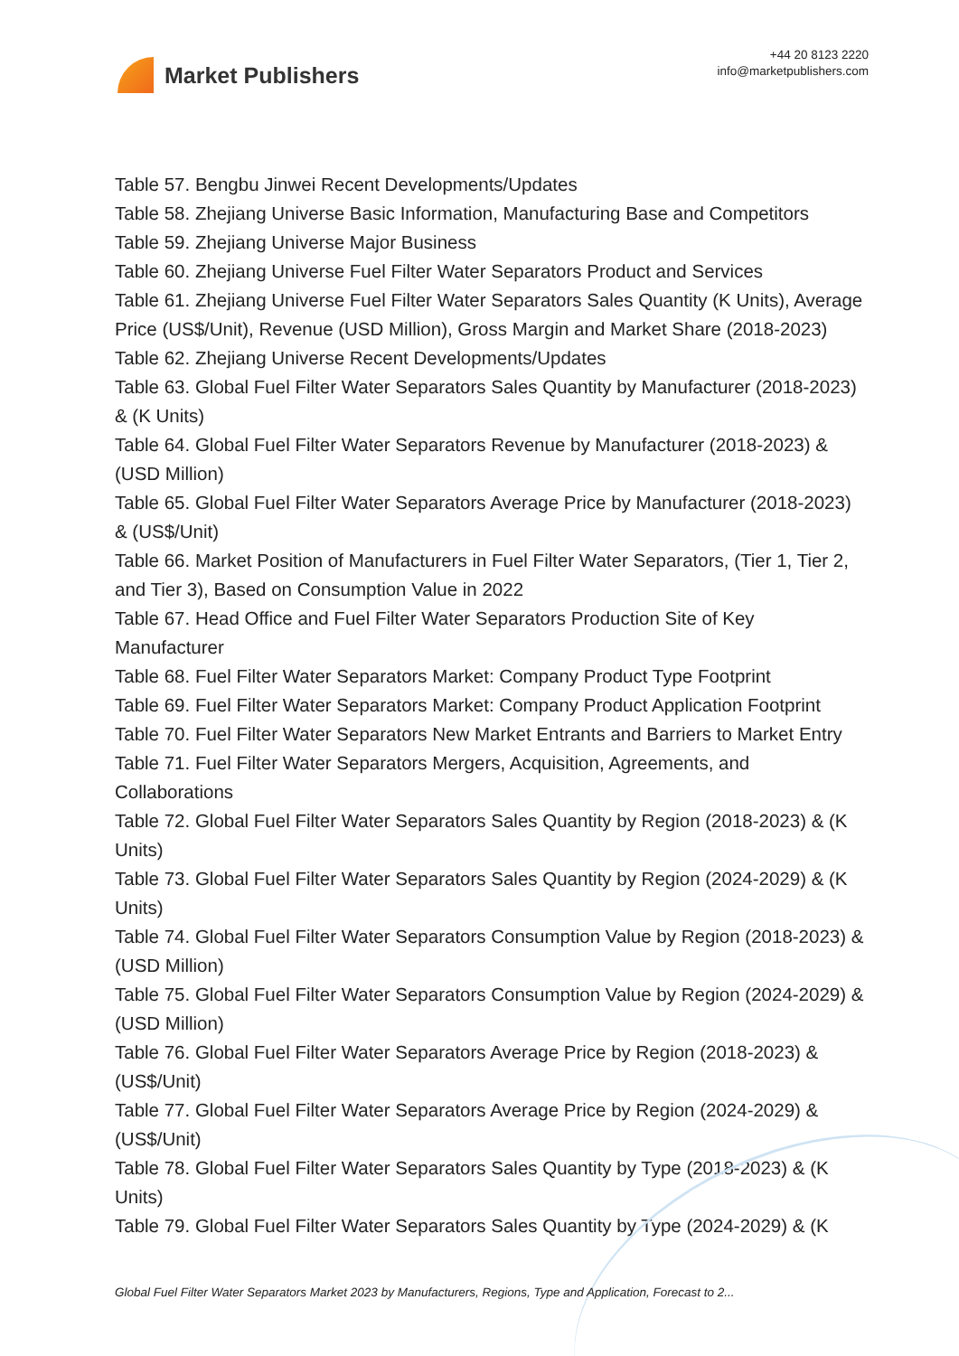Market Publishers
+44 20 8123 2220
info@marketpublishers.com
Table 57. Bengbu Jinwei Recent Developments/Updates
Table 58. Zhejiang Universe Basic Information, Manufacturing Base and Competitors
Table 59. Zhejiang Universe Major Business
Table 60. Zhejiang Universe Fuel Filter Water Separators Product and Services
Table 61. Zhejiang Universe Fuel Filter Water Separators Sales Quantity (K Units), Average Price (US$/Unit), Revenue (USD Million), Gross Margin and Market Share (2018-2023)
Table 62. Zhejiang Universe Recent Developments/Updates
Table 63. Global Fuel Filter Water Separators Sales Quantity by Manufacturer (2018-2023) & (K Units)
Table 64. Global Fuel Filter Water Separators Revenue by Manufacturer (2018-2023) & (USD Million)
Table 65. Global Fuel Filter Water Separators Average Price by Manufacturer (2018-2023) & (US$/Unit)
Table 66. Market Position of Manufacturers in Fuel Filter Water Separators, (Tier 1, Tier 2, and Tier 3), Based on Consumption Value in 2022
Table 67. Head Office and Fuel Filter Water Separators Production Site of Key Manufacturer
Table 68. Fuel Filter Water Separators Market: Company Product Type Footprint
Table 69. Fuel Filter Water Separators Market: Company Product Application Footprint
Table 70. Fuel Filter Water Separators New Market Entrants and Barriers to Market Entry
Table 71. Fuel Filter Water Separators Mergers, Acquisition, Agreements, and Collaborations
Table 72. Global Fuel Filter Water Separators Sales Quantity by Region (2018-2023) & (K Units)
Table 73. Global Fuel Filter Water Separators Sales Quantity by Region (2024-2029) & (K Units)
Table 74. Global Fuel Filter Water Separators Consumption Value by Region (2018-2023) & (USD Million)
Table 75. Global Fuel Filter Water Separators Consumption Value by Region (2024-2029) & (USD Million)
Table 76. Global Fuel Filter Water Separators Average Price by Region (2018-2023) & (US$/Unit)
Table 77. Global Fuel Filter Water Separators Average Price by Region (2024-2029) & (US$/Unit)
Table 78. Global Fuel Filter Water Separators Sales Quantity by Type (2018-2023) & (K Units)
Table 79. Global Fuel Filter Water Separators Sales Quantity by Type (2024-2029) & (K
Global Fuel Filter Water Separators Market 2023 by Manufacturers, Regions, Type and Application, Forecast to 2...